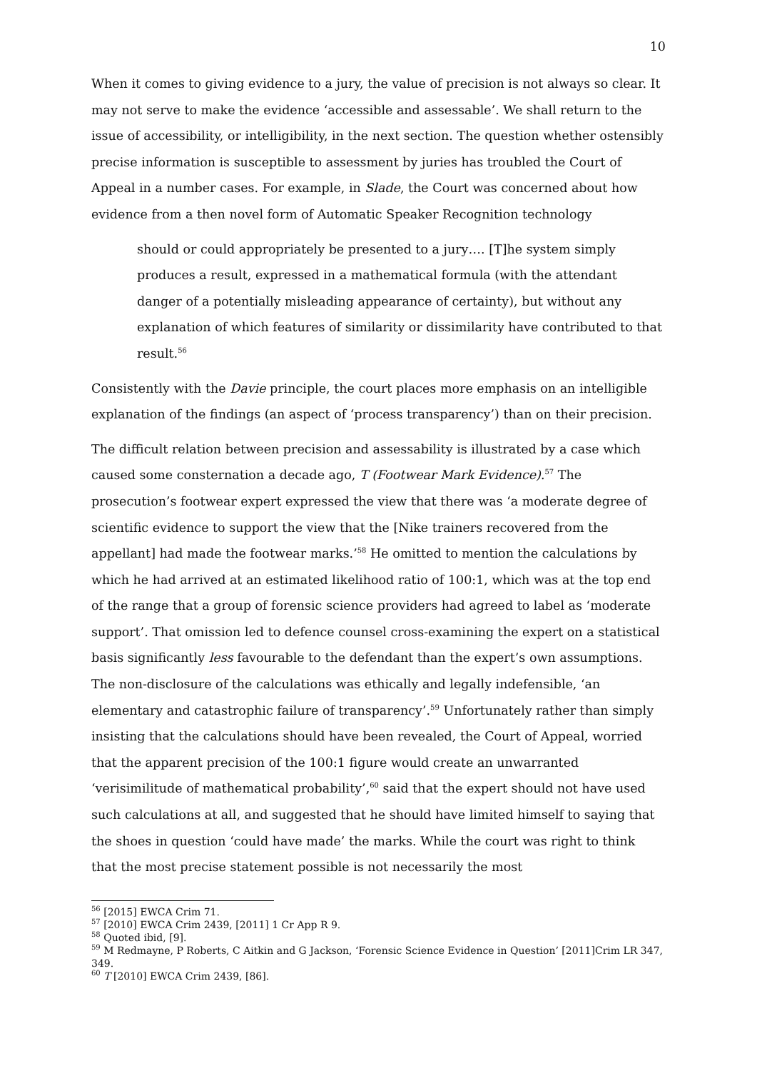10
When it comes to giving evidence to a jury, the value of precision is not always so clear. It may not serve to make the evidence ‘accessible and assessable’. We shall return to the issue of accessibility, or intelligibility, in the next section. The question whether ostensibly precise information is susceptible to assessment by juries has troubled the Court of Appeal in a number cases. For example, in Slade, the Court was concerned about how evidence from a then novel form of Automatic Speaker Recognition technology
should or could appropriately be presented to a jury…. [T]he system simply produces a result, expressed in a mathematical formula (with the attendant danger of a potentially misleading appearance of certainty), but without any explanation of which features of similarity or dissimilarity have contributed to that result.<sup>56</sup>
Consistently with the Davie principle, the court places more emphasis on an intelligible explanation of the findings (an aspect of ‘process transparency’) than on their precision.
The difficult relation between precision and assessability is illustrated by a case which caused some consternation a decade ago, T (Footwear Mark Evidence).<sup>57</sup> The prosecution’s footwear expert expressed the view that there was ‘a moderate degree of scientific evidence to support the view that the [Nike trainers recovered from the appellant] had made the footwear marks.’<sup>58</sup> He omitted to mention the calculations by which he had arrived at an estimated likelihood ratio of 100:1, which was at the top end of the range that a group of forensic science providers had agreed to label as ‘moderate support’. That omission led to defence counsel cross-examining the expert on a statistical basis significantly less favourable to the defendant than the expert’s own assumptions. The non-disclosure of the calculations was ethically and legally indefensible, ‘an elementary and catastrophic failure of transparency’.<sup>59</sup> Unfortunately rather than simply insisting that the calculations should have been revealed, the Court of Appeal, worried that the apparent precision of the 100:1 figure would create an unwarranted ‘verisimilitude of mathematical probability’,<sup>60</sup> said that the expert should not have used such calculations at all, and suggested that he should have limited himself to saying that the shoes in question ‘could have made’ the marks. While the court was right to think that the most precise statement possible is not necessarily the most
<sup>56</sup> [2015] EWCA Crim 71.
<sup>57</sup> [2010] EWCA Crim 2439, [2011] 1 Cr App R 9.
<sup>58</sup> Quoted ibid, [9].
<sup>59</sup> M Redmayne, P Roberts, C Aitkin and G Jackson, ‘Forensic Science Evidence in Question’ [2011]Crim LR 347, 349.
<sup>60</sup> T [2010] EWCA Crim 2439, [86].